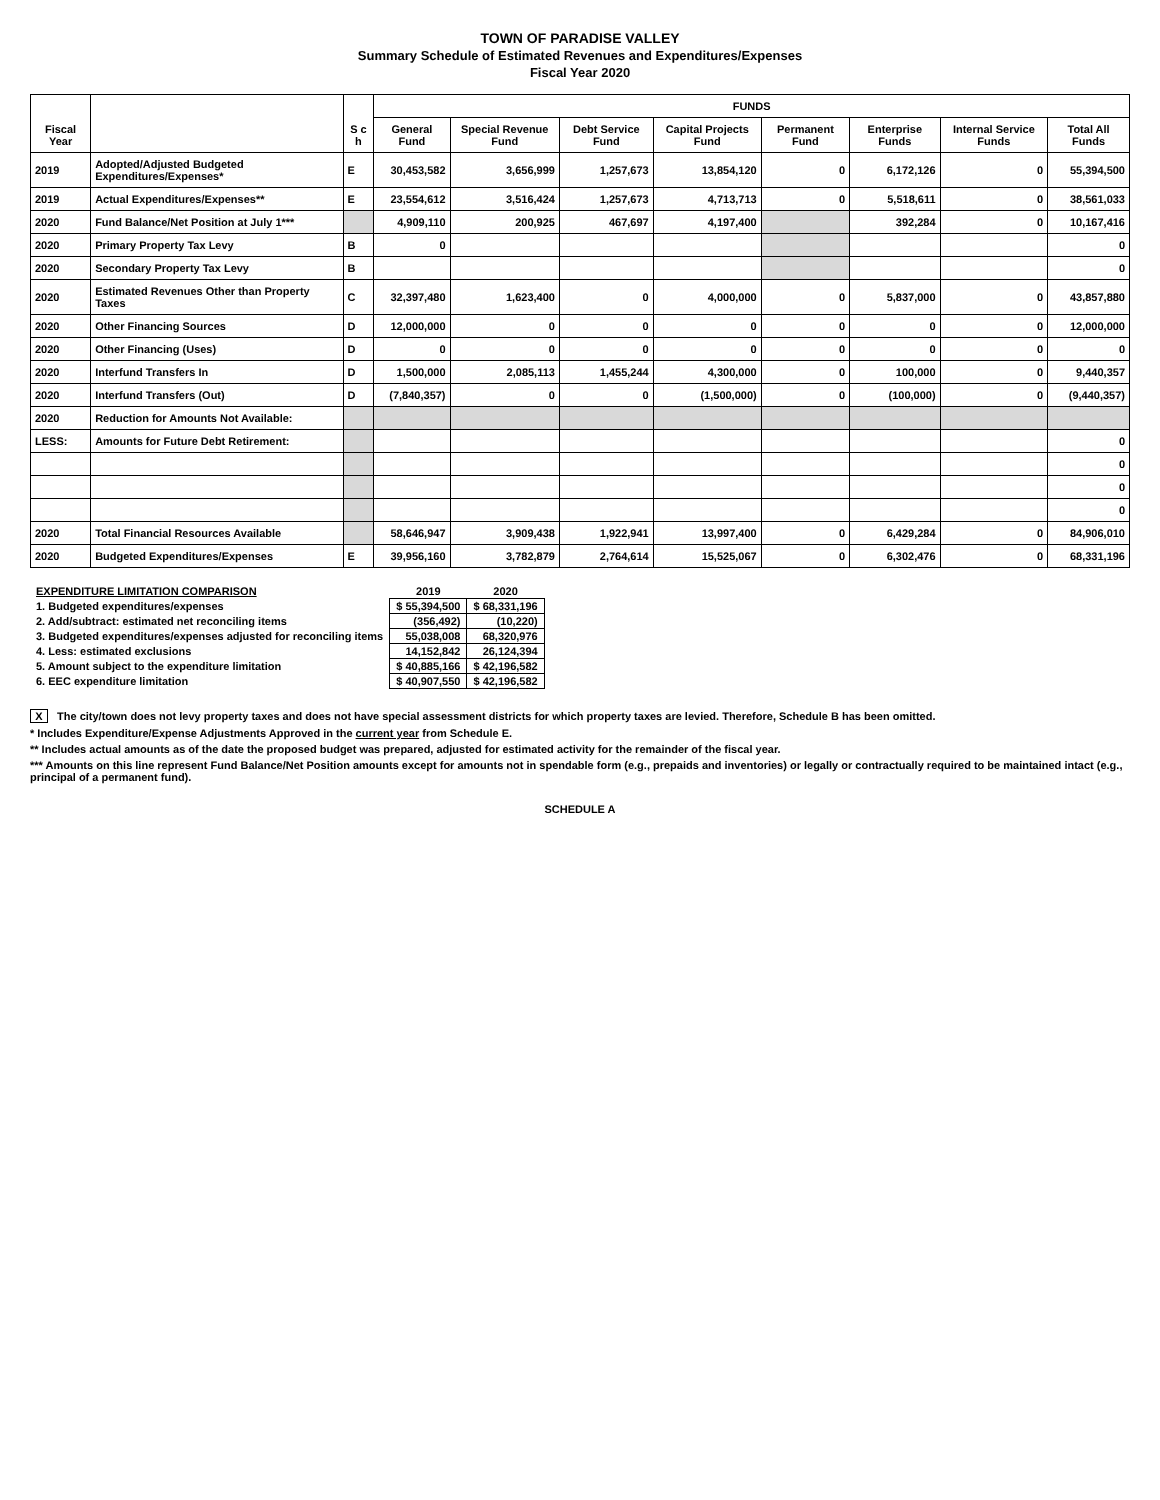TOWN OF PARADISE VALLEY
Summary Schedule of Estimated Revenues and Expenditures/Expenses
Fiscal Year 2020
| Fiscal Year | | S c h | FUNDS | | | | | | | |
| --- | --- | --- | --- | --- | --- | --- | --- | --- | --- | --- |
| | | | General Fund | Special Revenue Fund | Debt Service Fund | Capital Projects Fund | Permanent Fund | Enterprise Funds | Internal Service Funds | Total All Funds |
| 2019 | Adopted/Adjusted Budgeted Expenditures/Expenses* | E | 30,453,582 | 3,656,999 | 1,257,673 | 13,854,120 | 0 | 6,172,126 | 0 | 55,394,500 |
| 2019 | Actual Expenditures/Expenses** | E | 23,554,612 | 3,516,424 | 1,257,673 | 4,713,713 | 0 | 5,518,611 | 0 | 38,561,033 |
| 2020 | Fund Balance/Net Position at July 1*** | | 4,909,110 | 200,925 | 467,697 | 4,197,400 | | 392,284 | 0 | 10,167,416 |
| 2020 | Primary Property Tax Levy | B | 0 | | | | | | | 0 |
| 2020 | Secondary Property Tax Levy | B | | | | | | | | 0 |
| 2020 | Estimated Revenues Other than Property Taxes | C | 32,397,480 | 1,623,400 | 0 | 4,000,000 | 0 | 5,837,000 | 0 | 43,857,880 |
| 2020 | Other Financing Sources | D | 12,000,000 | 0 | 0 | 0 | 0 | 0 | 0 | 12,000,000 |
| 2020 | Other Financing (Uses) | D | 0 | 0 | 0 | 0 | 0 | 0 | 0 | 0 |
| 2020 | Interfund Transfers In | D | 1,500,000 | 2,085,113 | 1,455,244 | 4,300,000 | 0 | 100,000 | 0 | 9,440,357 |
| 2020 | Interfund Transfers (Out) | D | (7,840,357) | 0 | 0 | (1,500,000) | 0 | (100,000) | 0 | (9,440,357) |
| 2020 | Reduction for Amounts Not Available: | | | | | | | | | |
| LESS: | Amounts for Future Debt Retirement: | | | | | | | | | 0 |
| | | | | | | | | | | 0 |
| | | | | | | | | | | 0 |
| | | | | | | | | | | 0 |
| 2020 | Total Financial Resources Available | | 58,646,947 | 3,909,438 | 1,922,941 | 13,997,400 | 0 | 6,429,284 | 0 | 84,906,010 |
| 2020 | Budgeted Expenditures/Expenses | E | 39,956,160 | 3,782,879 | 2,764,614 | 15,525,067 | 0 | 6,302,476 | 0 | 68,331,196 |
| EXPENDITURE LIMITATION COMPARISON | 2019 | 2020 |
| 1. Budgeted expenditures/expenses | $ 55,394,500 | $ 68,331,196 |
| 2. Add/subtract: estimated net reconciling items | (356,492) | (10,220) |
| 3. Budgeted expenditures/expenses adjusted for reconciling items | 55,038,008 | 68,320,976 |
| 4. Less: estimated exclusions | 14,152,842 | 26,124,394 |
| 5. Amount subject to the expenditure limitation | $ 40,885,166 | $ 42,196,582 |
| 6. EEC expenditure limitation | $ 40,907,550 | $ 42,196,582 |
X The city/town does not levy property taxes and does not have special assessment districts for which property taxes are levied. Therefore, Schedule B has been omitted.
* Includes Expenditure/Expense Adjustments Approved in the current year from Schedule E.
** Includes actual amounts as of the date the proposed budget was prepared, adjusted for estimated activity for the remainder of the fiscal year.
*** Amounts on this line represent Fund Balance/Net Position amounts except for amounts not in spendable form (e.g., prepaids and inventories) or legally or contractually required to be maintained intact (e.g., principal of a permanent fund).
SCHEDULE A